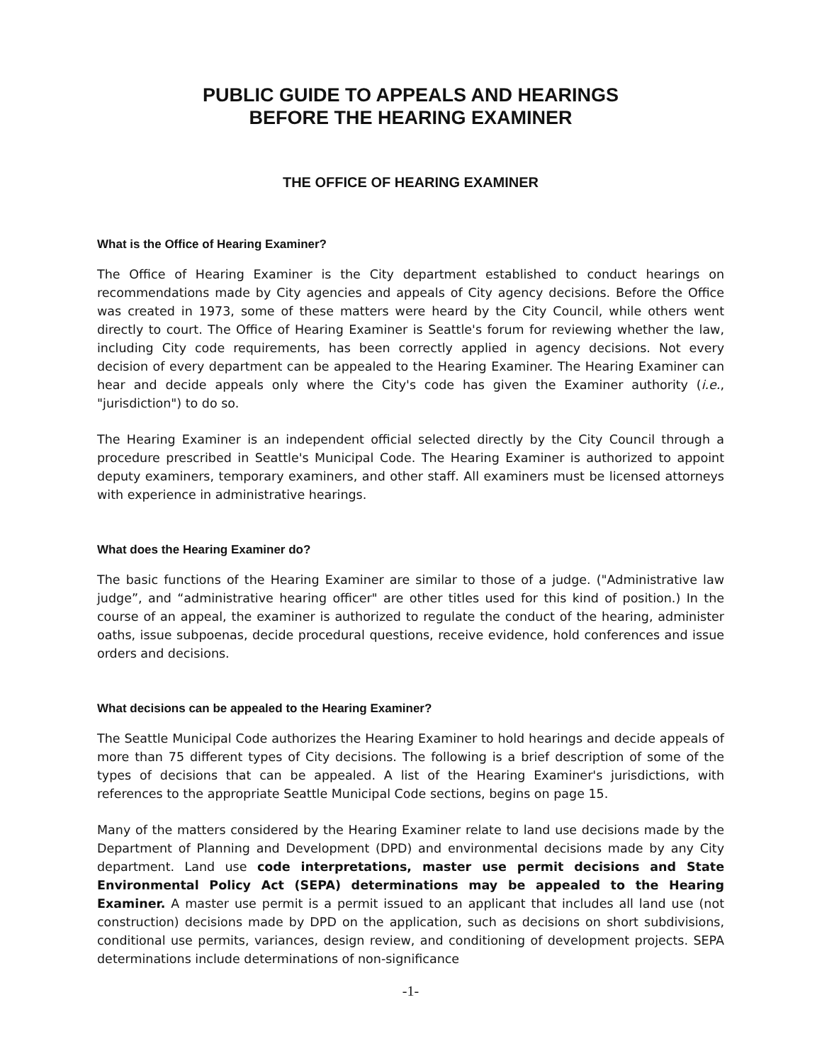PUBLIC GUIDE TO APPEALS AND HEARINGS
BEFORE THE HEARING EXAMINER
THE OFFICE OF HEARING EXAMINER
What is the Office of Hearing Examiner?
The Office of Hearing Examiner is the City department established to conduct hearings on recommendations made by City agencies and appeals of City agency decisions. Before the Office was created in 1973, some of these matters were heard by the City Council, while others went directly to court. The Office of Hearing Examiner is Seattle's forum for reviewing whether the law, including City code requirements, has been correctly applied in agency decisions. Not every decision of every department can be appealed to the Hearing Examiner. The Hearing Examiner can hear and decide appeals only where the City's code has given the Examiner authority (i.e., "jurisdiction") to do so.
The Hearing Examiner is an independent official selected directly by the City Council through a procedure prescribed in Seattle's Municipal Code. The Hearing Examiner is authorized to appoint deputy examiners, temporary examiners, and other staff. All examiners must be licensed attorneys with experience in administrative hearings.
What does the Hearing Examiner do?
The basic functions of the Hearing Examiner are similar to those of a judge. ("Administrative law judge”, and “administrative hearing officer" are other titles used for this kind of position.) In the course of an appeal, the examiner is authorized to regulate the conduct of the hearing, administer oaths, issue subpoenas, decide procedural questions, receive evidence, hold conferences and issue orders and decisions.
What decisions can be appealed to the Hearing Examiner?
The Seattle Municipal Code authorizes the Hearing Examiner to hold hearings and decide appeals of more than 75 different types of City decisions. The following is a brief description of some of the types of decisions that can be appealed. A list of the Hearing Examiner's jurisdictions, with references to the appropriate Seattle Municipal Code sections, begins on page 15.
Many of the matters considered by the Hearing Examiner relate to land use decisions made by the Department of Planning and Development (DPD) and environmental decisions made by any City department. Land use code interpretations, master use permit decisions and State Environmental Policy Act (SEPA) determinations may be appealed to the Hearing Examiner. A master use permit is a permit issued to an applicant that includes all land use (not construction) decisions made by DPD on the application, such as decisions on short subdivisions, conditional use permits, variances, design review, and conditioning of development projects. SEPA determinations include determinations of non-significance
-1-